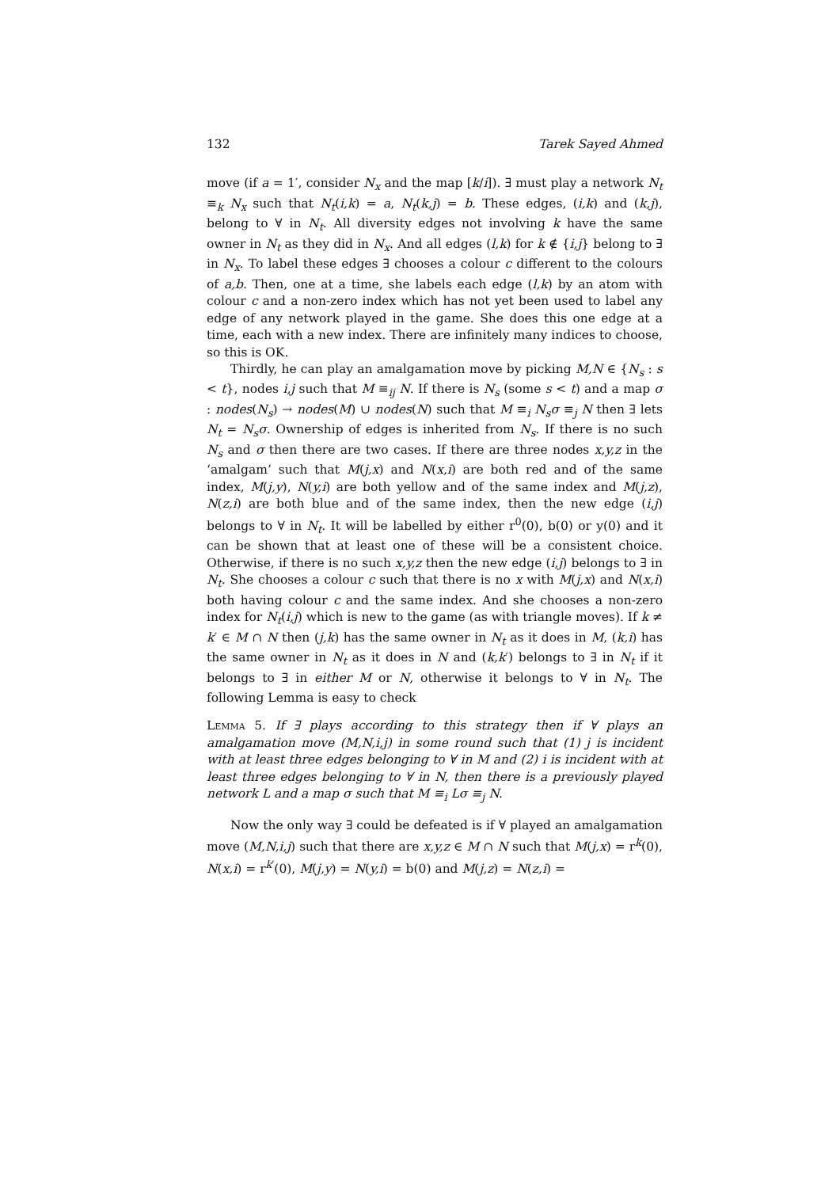132 Tarek Sayed Ahmed
move (if a = 1′, consider N<sub>x</sub> and the map [k/i]). ∃ must play a network N<sub>t</sub> ≡<sub>k</sub> N<sub>x</sub> such that N<sub>t</sub>(i,k) = a, N<sub>t</sub>(k,j) = b. These edges, (i,k) and (k,j), belong to ∀ in N<sub>t</sub>. All diversity edges not involving k have the same owner in N<sub>t</sub> as they did in N<sub>x</sub>. And all edges (l,k) for k ∉ {i,j} belong to ∃ in N<sub>x</sub>. To label these edges ∃ chooses a colour c different to the colours of a,b. Then, one at a time, she labels each edge (l,k) by an atom with colour c and a non-zero index which has not yet been used to label any edge of any network played in the game. She does this one edge at a time, each with a new index. There are infinitely many indices to choose, so this is OK.
Thirdly, he can play an amalgamation move by picking M,N ∈ {N<sub>s</sub> : s < t}, nodes i,j such that M ≡<sub>ij</sub> N. If there is N<sub>s</sub> (some s < t) and a map σ : nodes(N<sub>s</sub>) → nodes(M) ∪ nodes(N) such that M ≡<sub>i</sub> N<sub>s</sub>σ ≡<sub>j</sub> N then ∃ lets N<sub>t</sub> = N<sub>s</sub>σ. Ownership of edges is inherited from N<sub>s</sub>. If there is no such N<sub>s</sub> and σ then there are two cases. If there are three nodes x,y,z in the ‘amalgam’ such that M(j,x) and N(x,i) are both red and of the same index, M(j,y), N(y,i) are both yellow and of the same index and M(j,z), N(z,i) are both blue and of the same index, then the new edge (i,j) belongs to ∀ in N<sub>t</sub>. It will be labelled by either r<sup>0</sup>(0), b(0) or y(0) and it can be shown that at least one of these will be a consistent choice. Otherwise, if there is no such x,y,z then the new edge (i,j) belongs to ∃ in N<sub>t</sub>. She chooses a colour c such that there is no x with M(j,x) and N(x,i) both having colour c and the same index. And she chooses a non-zero index for N<sub>t</sub>(i,j) which is new to the game (as with triangle moves). If k ≠ k′ ∈ M ∩ N then (j,k) has the same owner in N<sub>t</sub> as it does in M, (k,i) has the same owner in N<sub>t</sub> as it does in N and (k,k′) belongs to ∃ in N<sub>t</sub> if it belongs to ∃ in either M or N, otherwise it belongs to ∀ in N<sub>t</sub>. The following Lemma is easy to check
Lemma 5. If ∃ plays according to this strategy then if ∀ plays an amalgamation move (M,N,i,j) in some round such that (1) j is incident with at least three edges belonging to ∀ in M and (2) i is incident with at least three edges belonging to ∀ in N, then there is a previously played network L and a map σ such that M ≡<sub>i</sub> Lσ ≡<sub>j</sub> N.
Now the only way ∃ could be defeated is if ∀ played an amalgamation move (M,N,i,j) such that there are x,y,z ∈ M ∩ N such that M(j,x) = r<sup>k</sup>(0), N(x,i) = r<sup>k′</sup>(0), M(j,y) = N(y,i) = b(0) and M(j,z) = N(z,i) =